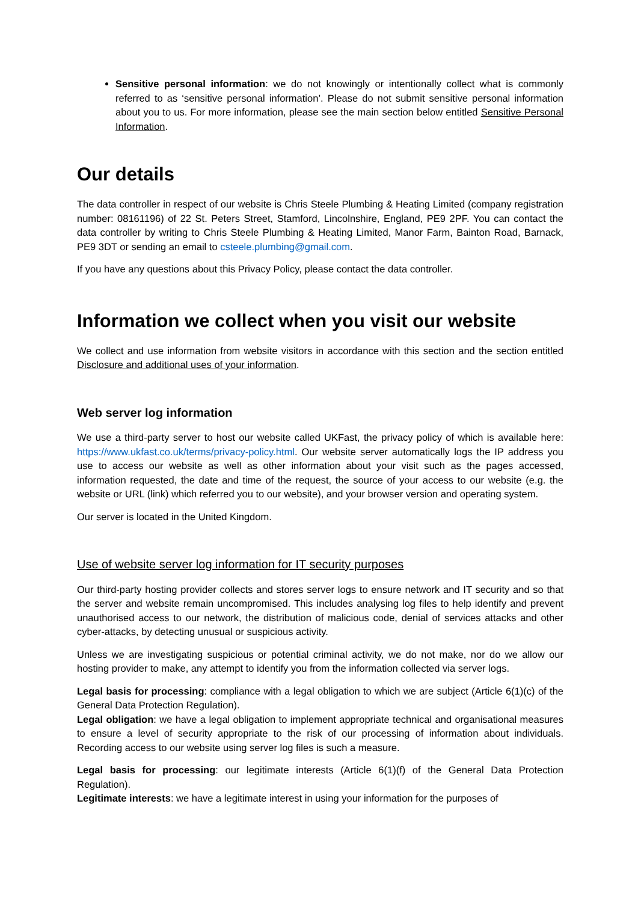Sensitive personal information: we do not knowingly or intentionally collect what is commonly referred to as ‘sensitive personal information’. Please do not submit sensitive personal information about you to us. For more information, please see the main section below entitled Sensitive Personal Information.
Our details
The data controller in respect of our website is Chris Steele Plumbing & Heating Limited (company registration number: 08161196) of 22 St. Peters Street, Stamford, Lincolnshire, England, PE9 2PF. You can contact the data controller by writing to Chris Steele Plumbing & Heating Limited, Manor Farm, Bainton Road, Barnack, PE9 3DT or sending an email to csteele.plumbing@gmail.com.
If you have any questions about this Privacy Policy, please contact the data controller.
Information we collect when you visit our website
We collect and use information from website visitors in accordance with this section and the section entitled Disclosure and additional uses of your information.
Web server log information
We use a third-party server to host our website called UKFast, the privacy policy of which is available here: https://www.ukfast.co.uk/terms/privacy-policy.html. Our website server automatically logs the IP address you use to access our website as well as other information about your visit such as the pages accessed, information requested, the date and time of the request, the source of your access to our website (e.g. the website or URL (link) which referred you to our website), and your browser version and operating system.
Our server is located in the United Kingdom.
Use of website server log information for IT security purposes
Our third-party hosting provider collects and stores server logs to ensure network and IT security and so that the server and website remain uncompromised. This includes analysing log files to help identify and prevent unauthorised access to our network, the distribution of malicious code, denial of services attacks and other cyber-attacks, by detecting unusual or suspicious activity.
Unless we are investigating suspicious or potential criminal activity, we do not make, nor do we allow our hosting provider to make, any attempt to identify you from the information collected via server logs.
Legal basis for processing: compliance with a legal obligation to which we are subject (Article 6(1)(c) of the General Data Protection Regulation).
Legal obligation: we have a legal obligation to implement appropriate technical and organisational measures to ensure a level of security appropriate to the risk of our processing of information about individuals. Recording access to our website using server log files is such a measure.
Legal basis for processing: our legitimate interests (Article 6(1)(f) of the General Data Protection Regulation).
Legitimate interests: we have a legitimate interest in using your information for the purposes of